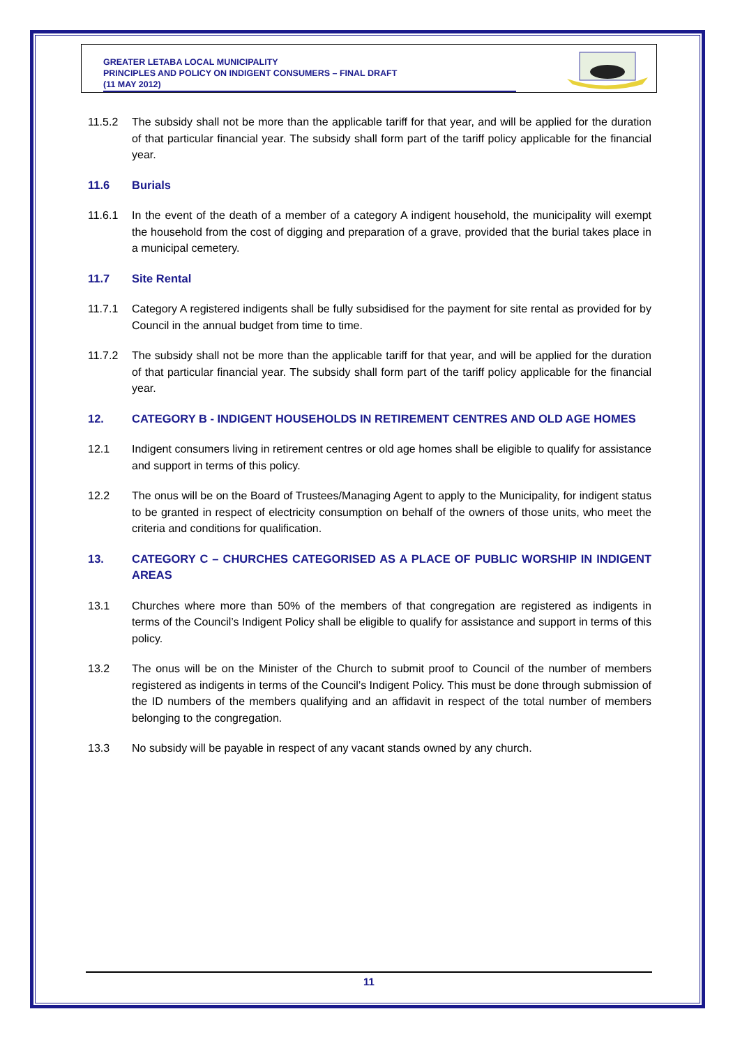GREATER LETABA LOCAL MUNICIPALITY
PRINCIPLES AND POLICY ON INDIGENT CONSUMERS – FINAL DRAFT
(11 MAY 2012)
11.5.2 The subsidy shall not be more than the applicable tariff for that year, and will be applied for the duration of that particular financial year. The subsidy shall form part of the tariff policy applicable for the financial year.
11.6 Burials
11.6.1 In the event of the death of a member of a category A indigent household, the municipality will exempt the household from the cost of digging and preparation of a grave, provided that the burial takes place in a municipal cemetery.
11.7 Site Rental
11.7.1 Category A registered indigents shall be fully subsidised for the payment for site rental as provided for by Council in the annual budget from time to time.
11.7.2 The subsidy shall not be more than the applicable tariff for that year, and will be applied for the duration of that particular financial year. The subsidy shall form part of the tariff policy applicable for the financial year.
12. CATEGORY B - INDIGENT HOUSEHOLDS IN RETIREMENT CENTRES AND OLD AGE HOMES
12.1 Indigent consumers living in retirement centres or old age homes shall be eligible to qualify for assistance and support in terms of this policy.
12.2 The onus will be on the Board of Trustees/Managing Agent to apply to the Municipality, for indigent status to be granted in respect of electricity consumption on behalf of the owners of those units, who meet the criteria and conditions for qualification.
13. CATEGORY C – CHURCHES CATEGORISED AS A PLACE OF PUBLIC WORSHIP IN INDIGENT AREAS
13.1 Churches where more than 50% of the members of that congregation are registered as indigents in terms of the Council’s Indigent Policy shall be eligible to qualify for assistance and support in terms of this policy.
13.2 The onus will be on the Minister of the Church to submit proof to Council of the number of members registered as indigents in terms of the Council’s Indigent Policy. This must be done through submission of the ID numbers of the members qualifying and an affidavit in respect of the total number of members belonging to the congregation.
13.3 No subsidy will be payable in respect of any vacant stands owned by any church.
11